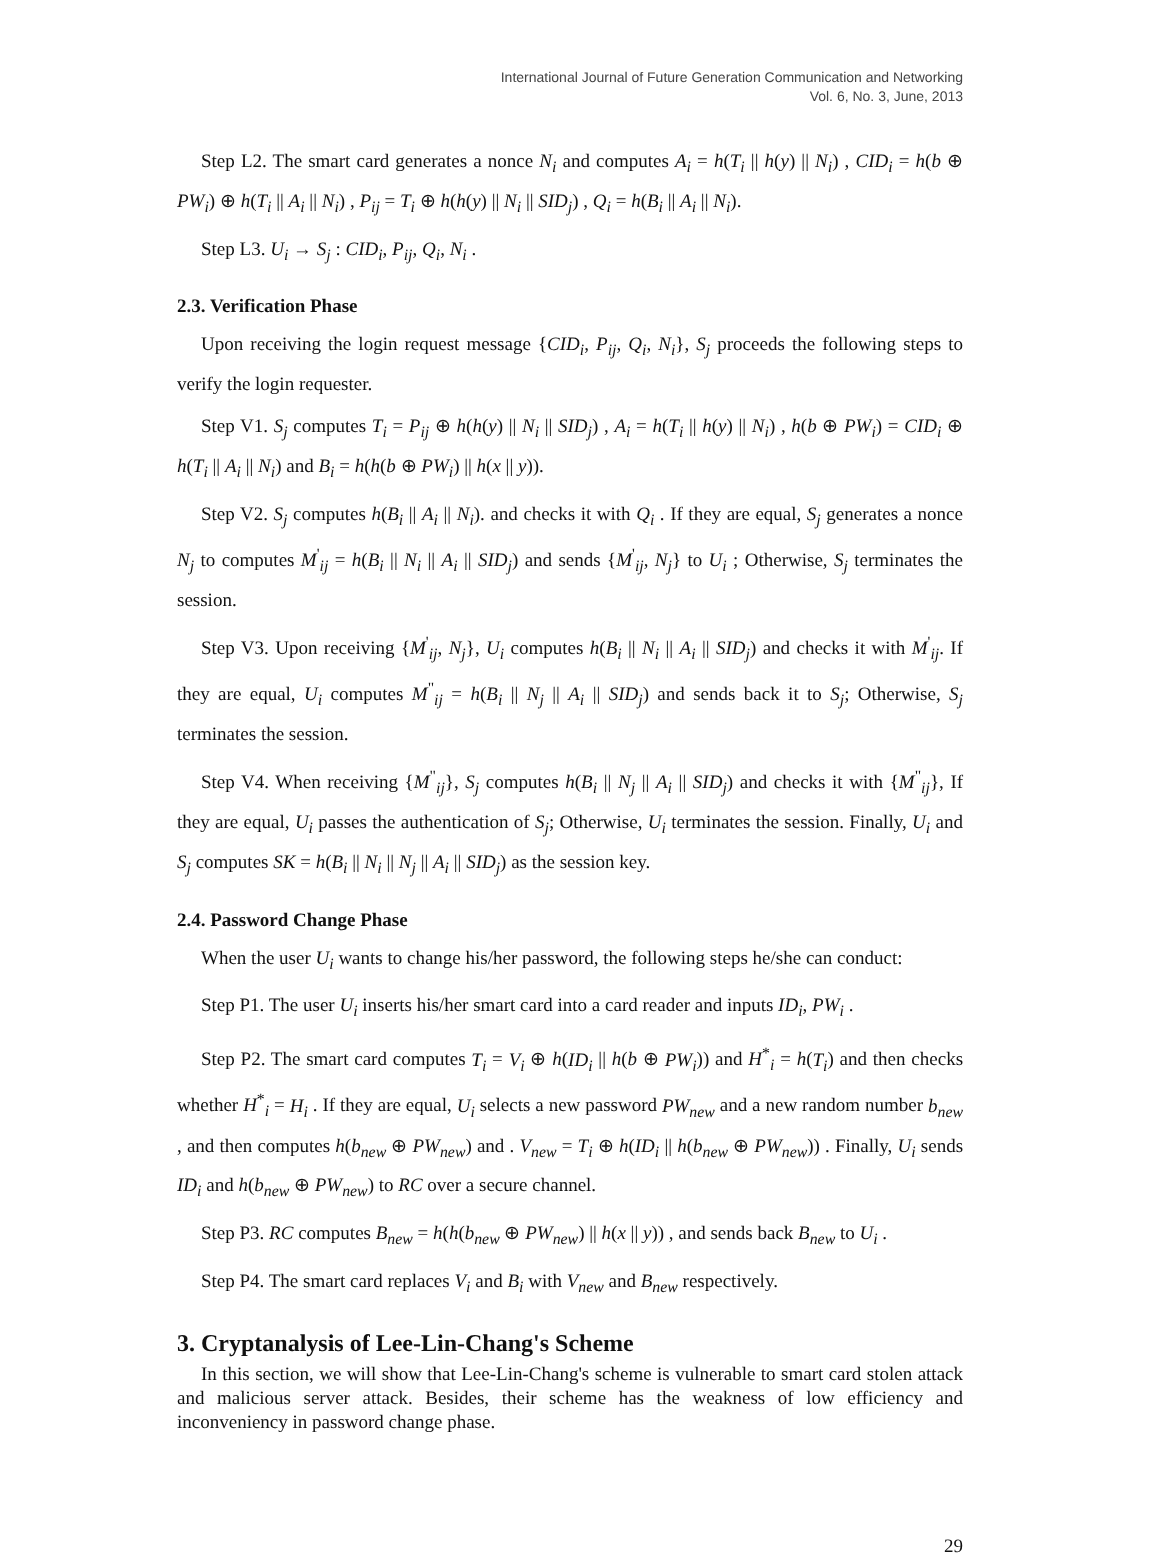International Journal of Future Generation Communication and Networking
Vol. 6, No. 3, June, 2013
Step L2. The smart card generates a nonce N<sub>i</sub> and computes A<sub>i</sub> = h(T<sub>i</sub> || h(y) || N<sub>i</sub>) , CID<sub>i</sub> = h(b ⊕ PW<sub>i</sub>) ⊕ h(T<sub>i</sub> || A<sub>i</sub> || N<sub>i</sub>) , P<sub>ij</sub> = T<sub>i</sub> ⊕ h(h(y) || N<sub>i</sub> || SID<sub>j</sub>) , Q<sub>i</sub> = h(B<sub>i</sub> || A<sub>i</sub> || N<sub>i</sub>).
Step L3. U<sub>i</sub> → S<sub>j</sub> : CID<sub>i</sub>, P<sub>ij</sub>, Q<sub>i</sub>, N<sub>i</sub> .
2.3. Verification Phase
Upon receiving the login request message {CID<sub>i</sub>, P<sub>ij</sub>, Q<sub>i</sub>, N<sub>i</sub>}, S<sub>j</sub> proceeds the following steps to verify the login requester.
Step V1. S<sub>j</sub> computes T<sub>i</sub> = P<sub>ij</sub> ⊕ h(h(y) || N<sub>i</sub> || SID<sub>j</sub>) , A<sub>i</sub> = h(T<sub>i</sub> || h(y) || N<sub>i</sub>) , h(b ⊕ PW<sub>i</sub>) = CID<sub>i</sub> ⊕ h(T<sub>i</sub> || A<sub>i</sub> || N<sub>i</sub>) and B<sub>i</sub> = h(h(b ⊕ PW<sub>i</sub>) || h(x || y)).
Step V2. S<sub>j</sub> computes h(B<sub>i</sub> || A<sub>i</sub> || N<sub>i</sub>). and checks it with Q<sub>i</sub> . If they are equal, S<sub>j</sub> generates a nonce N<sub>j</sub> to computes M<sup>'</sup><sub>ij</sub> = h(B<sub>i</sub> || N<sub>i</sub> || A<sub>i</sub> || SID<sub>j</sub>) and sends {M<sup>'</sup><sub>ij</sub>, N<sub>j</sub>} to U<sub>i</sub> ; Otherwise, S<sub>j</sub> terminates the session.
Step V3. Upon receiving {M<sup>'</sup><sub>ij</sub>, N<sub>j</sub>}, U<sub>i</sub> computes h(B<sub>i</sub> || N<sub>i</sub> || A<sub>i</sub> || SID<sub>j</sub>) and checks it with M<sup>'</sup><sub>ij</sub>. If they are equal, U<sub>i</sub> computes M<sup>"</sup><sub>ij</sub> = h(B<sub>i</sub> || N<sub>j</sub> || A<sub>i</sub> || SID<sub>j</sub>) and sends back it to S<sub>j</sub>; Otherwise, S<sub>j</sub> terminates the session.
Step V4. When receiving {M<sup>"</sup><sub>ij</sub>}, S<sub>j</sub> computes h(B<sub>i</sub> || N<sub>j</sub> || A<sub>i</sub> || SID<sub>j</sub>) and checks it with {M<sup>"</sup><sub>ij</sub>}, If they are equal, U<sub>i</sub> passes the authentication of S<sub>j</sub>; Otherwise, U<sub>i</sub> terminates the session. Finally, U<sub>i</sub> and S<sub>j</sub> computes SK = h(B<sub>i</sub> || N<sub>i</sub> || N<sub>j</sub> || A<sub>i</sub> || SID<sub>j</sub>) as the session key.
2.4. Password Change Phase
When the user U<sub>i</sub> wants to change his/her password, the following steps he/she can conduct:
Step P1. The user U<sub>i</sub> inserts his/her smart card into a card reader and inputs ID<sub>i</sub>, PW<sub>i</sub> .
Step P2. The smart card computes T<sub>i</sub> = V<sub>i</sub> ⊕ h(ID<sub>i</sub> || h(b ⊕ PW<sub>i</sub>)) and H<sup>*</sup><sub>i</sub> = h(T<sub>i</sub>) and then checks whether H<sup>*</sup><sub>i</sub> = H<sub>i</sub> . If they are equal, U<sub>i</sub> selects a new password PW<sub>new</sub> and a new random number b<sub>new</sub> , and then computes h(b<sub>new</sub> ⊕ PW<sub>new</sub>) and . V<sub>new</sub> = T<sub>i</sub> ⊕ h(ID<sub>i</sub> || h(b<sub>new</sub> ⊕ PW<sub>new</sub>)) . Finally, U<sub>i</sub> sends ID<sub>i</sub> and h(b<sub>new</sub> ⊕ PW<sub>new</sub>) to RC over a secure channel.
Step P3. RC computes B<sub>new</sub> = h(h(b<sub>new</sub> ⊕ PW<sub>new</sub>) || h(x || y)) , and sends back B<sub>new</sub> to U<sub>i</sub> .
Step P4. The smart card replaces V<sub>i</sub> and B<sub>i</sub> with V<sub>new</sub> and B<sub>new</sub> respectively.
3. Cryptanalysis of Lee-Lin-Chang's Scheme
In this section, we will show that Lee-Lin-Chang's scheme is vulnerable to smart card stolen attack and malicious server attack. Besides, their scheme has the weakness of low efficiency and inconveniency in password change phase.
29